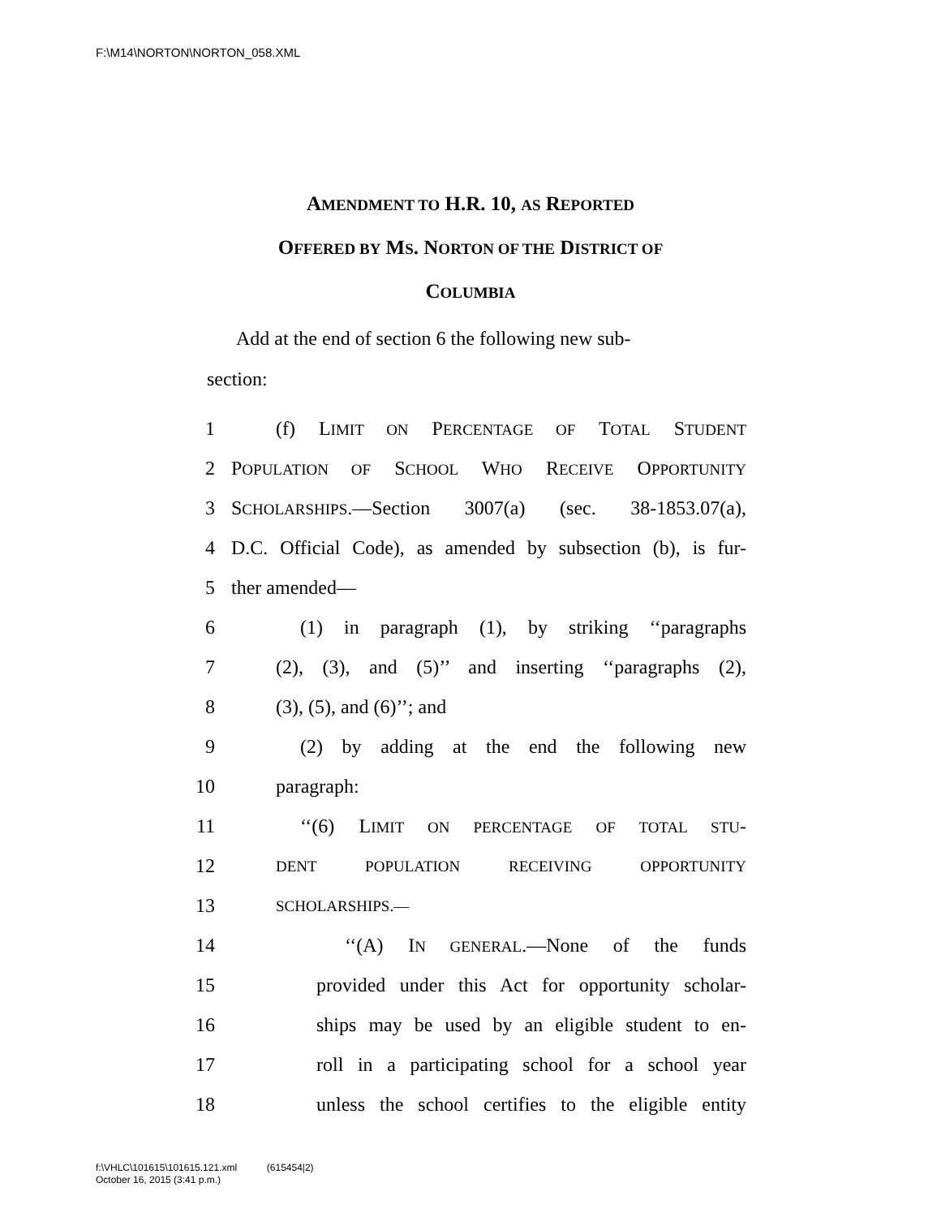F:\M14\NORTON\NORTON_058.XML
AMENDMENT TO H.R. 10, AS REPORTED
OFFERED BY MS. NORTON OF THE DISTRICT OF
COLUMBIA
Add at the end of section 6 the following new sub-
section:
1 (f) LIMIT ON PERCENTAGE OF TOTAL STUDENT
2 POPULATION OF SCHOOL WHO RECEIVE OPPORTUNITY
3 SCHOLARSHIPS.—Section 3007(a) (sec. 38-1853.07(a),
4 D.C. Official Code), as amended by subsection (b), is fur-
5 ther amended—
6 (1) in paragraph (1), by striking ‘‘paragraphs
7 (2), (3), and (5)’’ and inserting ‘‘paragraphs (2),
8 (3), (5), and (6)’’; and
9 (2) by adding at the end the following new
10 paragraph:
11 ‘‘(6) LIMIT ON PERCENTAGE OF TOTAL STU-
12 DENT POPULATION RECEIVING OPPORTUNITY
13 SCHOLARSHIPS.—
14 ‘‘(A) IN GENERAL.—None of the funds
15 provided under this Act for opportunity scholar-
16 ships may be used by an eligible student to en-
17 roll in a participating school for a school year
18 unless the school certifies to the eligible entity
f:\VHLC\101615\101615.121.xml (615454|2)
October 16, 2015 (3:41 p.m.)